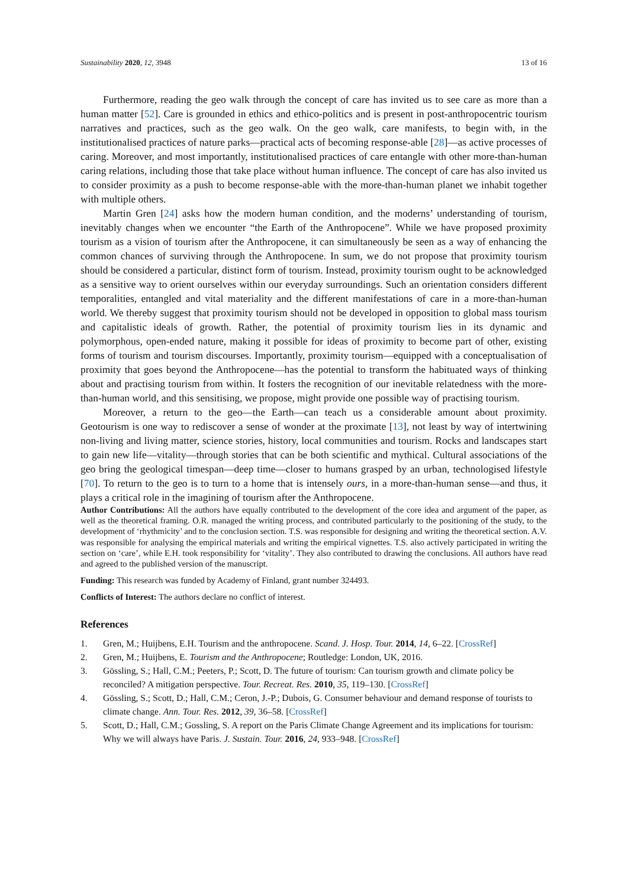Sustainability 2020, 12, 3948 13 of 16
Furthermore, reading the geo walk through the concept of care has invited us to see care as more than a human matter [52]. Care is grounded in ethics and ethico-politics and is present in post-anthropocentric tourism narratives and practices, such as the geo walk. On the geo walk, care manifests, to begin with, in the institutionalised practices of nature parks—practical acts of becoming response-able [28]—as active processes of caring. Moreover, and most importantly, institutionalised practices of care entangle with other more-than-human caring relations, including those that take place without human influence. The concept of care has also invited us to consider proximity as a push to become response-able with the more-than-human planet we inhabit together with multiple others.
Martin Gren [24] asks how the modern human condition, and the moderns’ understanding of tourism, inevitably changes when we encounter “the Earth of the Anthropocene”. While we have proposed proximity tourism as a vision of tourism after the Anthropocene, it can simultaneously be seen as a way of enhancing the common chances of surviving through the Anthropocene. In sum, we do not propose that proximity tourism should be considered a particular, distinct form of tourism. Instead, proximity tourism ought to be acknowledged as a sensitive way to orient ourselves within our everyday surroundings. Such an orientation considers different temporalities, entangled and vital materiality and the different manifestations of care in a more-than-human world. We thereby suggest that proximity tourism should not be developed in opposition to global mass tourism and capitalistic ideals of growth. Rather, the potential of proximity tourism lies in its dynamic and polymorphous, open-ended nature, making it possible for ideas of proximity to become part of other, existing forms of tourism and tourism discourses. Importantly, proximity tourism—equipped with a conceptualisation of proximity that goes beyond the Anthropocene—has the potential to transform the habituated ways of thinking about and practising tourism from within. It fosters the recognition of our inevitable relatedness with the more-than-human world, and this sensitising, we propose, might provide one possible way of practising tourism.
Moreover, a return to the geo—the Earth—can teach us a considerable amount about proximity. Geotourism is one way to rediscover a sense of wonder at the proximate [13], not least by way of intertwining non-living and living matter, science stories, history, local communities and tourism. Rocks and landscapes start to gain new life—vitality—through stories that can be both scientific and mythical. Cultural associations of the geo bring the geological timespan—deep time—closer to humans grasped by an urban, technologised lifestyle [70]. To return to the geo is to turn to a home that is intensely ours, in a more-than-human sense—and thus, it plays a critical role in the imagining of tourism after the Anthropocene.
Author Contributions: All the authors have equally contributed to the development of the core idea and argument of the paper, as well as the theoretical framing. O.R. managed the writing process, and contributed particularly to the positioning of the study, to the development of ‘rhythmicity’ and to the conclusion section. T.S. was responsible for designing and writing the theoretical section. A.V. was responsible for analysing the empirical materials and writing the empirical vignettes. T.S. also actively participated in writing the section on ‘care’, while E.H. took responsibility for ‘vitality’. They also contributed to drawing the conclusions. All authors have read and agreed to the published version of the manuscript.
Funding: This research was funded by Academy of Finland, grant number 324493.
Conflicts of Interest: The authors declare no conflict of interest.
References
1. Gren, M.; Huijbens, E.H. Tourism and the anthropocene. Scand. J. Hosp. Tour. 2014, 14, 6–22. [CrossRef]
2. Gren, M.; Huijbens, E. Tourism and the Anthropocene; Routledge: London, UK, 2016.
3. Gössling, S.; Hall, C.M.; Peeters, P.; Scott, D. The future of tourism: Can tourism growth and climate policy be reconciled? A mitigation perspective. Tour. Recreat. Res. 2010, 35, 119–130. [CrossRef]
4. Gössling, S.; Scott, D.; Hall, C.M.; Ceron, J.-P.; Dubois, G. Consumer behaviour and demand response of tourists to climate change. Ann. Tour. Res. 2012, 39, 36–58. [CrossRef]
5. Scott, D.; Hall, C.M.; Gossling, S. A report on the Paris Climate Change Agreement and its implications for tourism: Why we will always have Paris. J. Sustain. Tour. 2016, 24, 933–948. [CrossRef]